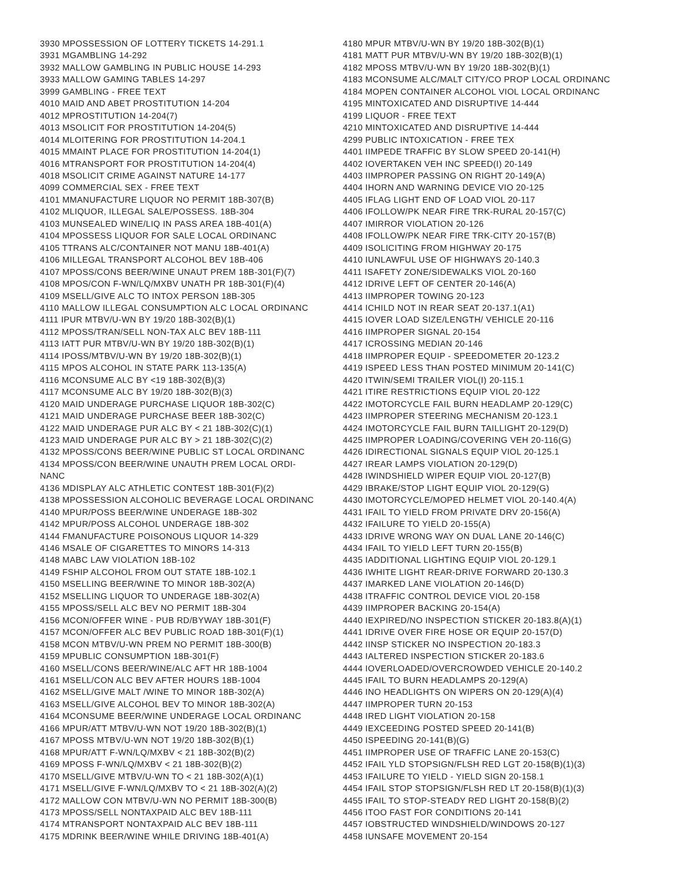3930 MPOSSESSION OF LOTTERY TICKETS 14-291.1
3931 MGAMBLING 14-292
3932 MALLOW GAMBLING IN PUBLIC HOUSE 14-293
3933 MALLOW GAMING TABLES 14-297
3999 GAMBLING - FREE TEXT
4010 MAID AND ABET PROSTITUTION 14-204
4012 MPROSTITUTION 14-204(7)
4013 MSOLICIT FOR PROSTITUTION 14-204(5)
4014 MLOITERING FOR PROSTITUTION 14-204.1
4015 MMAINT PLACE FOR PROSTITUTION 14-204(1)
4016 MTRANSPORT FOR PROSTITUTION 14-204(4)
4018 MSOLICIT CRIME AGAINST NATURE 14-177
4099 COMMERCIAL SEX - FREE TEXT
4101 MMANUFACTURE LIQUOR NO PERMIT 18B-307(B)
4102 MLIQUOR, ILLEGAL SALE/POSSESS. 18B-304
4103 MUNSEALED WINE/LIQ IN PASS AREA 18B-401(A)
4104 MPOSSESS LIQUOR FOR SALE LOCAL ORDINANC
4105 TTRANS ALC/CONTAINER NOT MANU 18B-401(A)
4106 MILLEGAL TRANSPORT ALCOHOL BEV 18B-406
4107 MPOSS/CONS BEER/WINE UNAUT PREM 18B-301(F)(7)
4108 MPOS/CON F-WN/LQ/MXBV UNATH PR 18B-301(F)(4)
4109 MSELL/GIVE ALC TO INTOX PERSON 18B-305
4110 MALLOW ILLEGAL CONSUMPTION ALC LOCAL ORDINANC
4111 IPUR MTBV/U-WN BY 19/20 18B-302(B)(1)
4112 MPOSS/TRAN/SELL NON-TAX ALC BEV 18B-111
4113 IATT PUR MTBV/U-WN BY 19/20 18B-302(B)(1)
4114 IPOSS/MTBV/U-WN BY 19/20 18B-302(B)(1)
4115 MPOS ALCOHOL IN STATE PARK 113-135(A)
4116 MCONSUME ALC BY <19 18B-302(B)(3)
4117 MCONSUME ALC BY 19/20 18B-302(B)(3)
4120 MAID UNDERAGE PURCHASE LIQUOR 18B-302(C)
4121 MAID UNDERAGE PURCHASE BEER 18B-302(C)
4122 MAID UNDERAGE PUR ALC BY < 21 18B-302(C)(1)
4123 MAID UNDERAGE PUR ALC BY > 21 18B-302(C)(2)
4132 MPOSS/CONS BEER/WINE PUBLIC ST LOCAL ORDINANC
4134 MPOSS/CON BEER/WINE UNAUTH PREM LOCAL ORDI-
NANC
4136 MDISPLAY ALC ATHLETIC CONTEST 18B-301(F)(2)
4138 MPOSSESSION ALCOHOLIC BEVERAGE LOCAL ORDINANC
4140 MPUR/POSS BEER/WINE UNDERAGE 18B-302
4142 MPUR/POSS ALCOHOL UNDERAGE 18B-302
4144 FMANUFACTURE POISONOUS LIQUOR 14-329
4146 MSALE OF CIGARETTES TO MINORS 14-313
4148 MABC LAW VIOLATION 18B-102
4149 FSHIP ALCOHOL FROM OUT STATE 18B-102.1
4150 MSELLING BEER/WINE TO MINOR 18B-302(A)
4152 MSELLING LIQUOR TO UNDERAGE 18B-302(A)
4155 MPOSS/SELL ALC BEV NO PERMIT 18B-304
4156 MCON/OFFER WINE - PUB RD/BYWAY 18B-301(F)
4157 MCON/OFFER ALC BEV PUBLIC ROAD 18B-301(F)(1)
4158 MCON MTBV/U-WN PREM NO PERMIT 18B-300(B)
4159 MPUBLIC CONSUMPTION 18B-301(F)
4160 MSELL/CONS BEER/WINE/ALC AFT HR 18B-1004
4161 MSELL/CON ALC BEV AFTER HOURS 18B-1004
4162 MSELL/GIVE MALT /WINE TO MINOR 18B-302(A)
4163 MSELL/GIVE ALCOHOL BEV TO MINOR 18B-302(A)
4164 MCONSUME BEER/WINE UNDERAGE LOCAL ORDINANC
4166 MPUR/ATT MTBV/U-WN NOT 19/20 18B-302(B)(1)
4167 MPOSS MTBV/U-WN NOT 19/20 18B-302(B)(1)
4168 MPUR/ATT F-WN/LQ/MXBV < 21 18B-302(B)(2)
4169 MPOSS F-WN/LQ/MXBV < 21 18B-302(B)(2)
4170 MSELL/GIVE MTBV/U-WN TO < 21 18B-302(A)(1)
4171 MSELL/GIVE F-WN/LQ/MXBV TO < 21 18B-302(A)(2)
4172 MALLOW CON MTBV/U-WN NO PERMIT 18B-300(B)
4173 MPOSS/SELL NONTAXPAID ALC BEV 18B-111
4174 MTRANSPORT NONTAXPAID ALC BEV 18B-111
4175 MDRINK BEER/WINE WHILE DRIVING 18B-401(A)
4180 MPUR MTBV/U-WN BY 19/20 18B-302(B)(1)
4181 MATT PUR MTBV/U-WN BY 19/20 18B-302(B)(1)
4182 MPOSS MTBV/U-WN BY 19/20 18B-302(B)(1)
4183 MCONSUME ALC/MALT CITY/CO PROP LOCAL ORDINANC
4184 MOPEN CONTAINER ALCOHOL VIOL LOCAL ORDINANC
4195 MINTOXICATED AND DISRUPTIVE 14-444
4199 LIQUOR - FREE TEXT
4210 MINTOXICATED AND DISRUPTIVE 14-444
4299 PUBLIC INTOXICATION - FREE TEX
4401 IIMPEDE TRAFFIC BY SLOW SPEED 20-141(H)
4402 IOVERTAKEN VEH INC SPEED(I) 20-149
4403 IIMPROPER PASSING ON RIGHT 20-149(A)
4404 IHORN AND WARNING DEVICE VIO 20-125
4405 IFLAG LIGHT END OF LOAD VIOL 20-117
4406 IFOLLOW/PK NEAR FIRE TRK-RURAL 20-157(C)
4407 IMIRROR VIOLATION 20-126
4408 IFOLLOW/PK NEAR FIRE TRK-CITY 20-157(B)
4409 ISOLICITING FROM HIGHWAY 20-175
4410 IUNLAWFUL USE OF HIGHWAYS 20-140.3
4411 ISAFETY ZONE/SIDEWALKS VIOL 20-160
4412 IDRIVE LEFT OF CENTER 20-146(A)
4413 IIMPROPER TOWING 20-123
4414 ICHILD NOT IN REAR SEAT 20-137.1(A1)
4415 IOVER LOAD SIZE/LENGTH/ VEHICLE 20-116
4416 IIMPROPER SIGNAL 20-154
4417 ICROSSING MEDIAN 20-146
4418 IIMPROPER EQUIP - SPEEDOMETER 20-123.2
4419 ISPEED LESS THAN POSTED MINIMUM 20-141(C)
4420 ITWIN/SEMI TRAILER VIOL(I) 20-115.1
4421 ITIRE RESTRICTIONS EQUIP VIOL 20-122
4422 IMOTORCYCLE FAIL BURN HEADLAMP 20-129(C)
4423 IIMPROPER STEERING MECHANISM 20-123.1
4424 IMOTORCYCLE FAIL BURN TAILLIGHT 20-129(D)
4425 IIMPROPER LOADING/COVERING VEH 20-116(G)
4426 IDIRECTIONAL SIGNALS EQUIP VIOL 20-125.1
4427 IREAR LAMPS VIOLATION 20-129(D)
4428 IWINDSHIELD WIPER EQUIP VIOL 20-127(B)
4429 IBRAKE/STOP LIGHT EQUIP VIOL 20-129(G)
4430 IMOTORCYCLE/MOPED HELMET VIOL 20-140.4(A)
4431 IFAIL TO YIELD FROM PRIVATE DRV 20-156(A)
4432 IFAILURE TO YIELD 20-155(A)
4433 IDRIVE WRONG WAY ON DUAL LANE 20-146(C)
4434 IFAIL TO YIELD LEFT TURN 20-155(B)
4435 IADDITIONAL LIGHTING EQUIP VIOL 20-129.1
4436 IWHITE LIGHT REAR-DRIVE FORWARD 20-130.3
4437 IMARKED LANE VIOLATION 20-146(D)
4438 ITRAFFIC CONTROL DEVICE VIOL 20-158
4439 IIMPROPER BACKING 20-154(A)
4440 IEXPIRED/NO INSPECTION STICKER 20-183.8(A)(1)
4441 IDRIVE OVER FIRE HOSE OR EQUIP 20-157(D)
4442 IINSP STICKER NO INSPECTION 20-183.3
4443 IALTERED INSPECTION STICKER 20-183.6
4444 IOVERLOADED/OVERCROWDED VEHICLE 20-140.2
4445 IFAIL TO BURN HEADLAMPS 20-129(A)
4446 INO HEADLIGHTS ON WIPERS ON 20-129(A)(4)
4447 IIMPROPER TURN 20-153
4448 IRED LIGHT VIOLATION 20-158
4449 IEXCEEDING POSTED SPEED 20-141(B)
4450 ISPEEDING 20-141(B)(G)
4451 IIMPROPER USE OF TRAFFIC LANE 20-153(C)
4452 IFAIL YLD STOPSIGN/FLSH RED LGT 20-158(B)(1)(3)
4453 IFAILURE TO YIELD - YIELD SIGN 20-158.1
4454 IFAIL STOP STOPSIGN/FLSH RED LT 20-158(B)(1)(3)
4455 IFAIL TO STOP-STEADY RED LIGHT 20-158(B)(2)
4456 ITOO FAST FOR CONDITIONS 20-141
4457 IOBSTRUCTED WINDSHIELD/WINDOWS 20-127
4458 IUNSAFE MOVEMENT 20-154